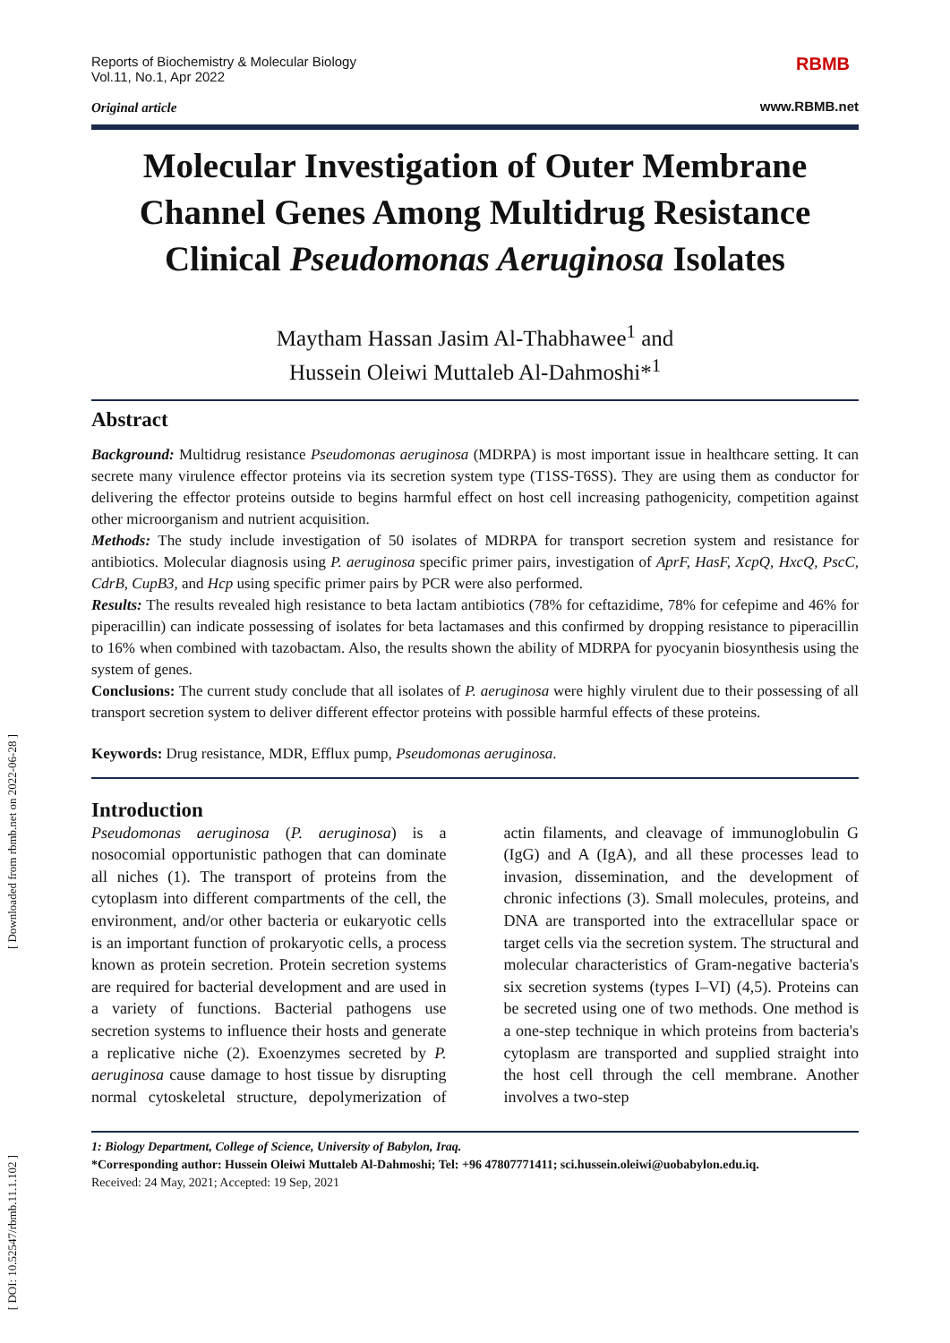Reports of Biochemistry & Molecular Biology
Vol.11, No.1, Apr 2022
Original article
RBMB
www.RBMB.net
Molecular Investigation of Outer Membrane Channel Genes Among Multidrug Resistance Clinical Pseudomonas Aeruginosa Isolates
Maytham Hassan Jasim Al-Thabhawee<sup>1</sup> and
Hussein Oleiwi Muttaleb Al-Dahmoshi*<sup>1</sup>
Abstract
Background: Multidrug resistance Pseudomonas aeruginosa (MDRPA) is most important issue in healthcare setting. It can secrete many virulence effector proteins via its secretion system type (T1SS-T6SS). They are using them as conductor for delivering the effector proteins outside to begins harmful effect on host cell increasing pathogenicity, competition against other microorganism and nutrient acquisition.
Methods: The study include investigation of 50 isolates of MDRPA for transport secretion system and resistance for antibiotics. Molecular diagnosis using P. aeruginosa specific primer pairs, investigation of AprF, HasF, XcpQ, HxcQ, PscC, CdrB, CupB3, and Hcp using specific primer pairs by PCR were also performed.
Results: The results revealed high resistance to beta lactam antibiotics (78% for ceftazidime, 78% for cefepime and 46% for piperacillin) can indicate possessing of isolates for beta lactamases and this confirmed by dropping resistance to piperacillin to 16% when combined with tazobactam. Also, the results shown the ability of MDRPA for pyocyanin biosynthesis using the system of genes.
Conclusions: The current study conclude that all isolates of P. aeruginosa were highly virulent due to their possessing of all transport secretion system to deliver different effector proteins with possible harmful effects of these proteins.
Keywords: Drug resistance, MDR, Efflux pump, Pseudomonas aeruginosa.
Introduction
Pseudomonas aeruginosa (P. aeruginosa) is a nosocomial opportunistic pathogen that can dominate all niches (1). The transport of proteins from the cytoplasm into different compartments of the cell, the environment, and/or other bacteria or eukaryotic cells is an important function of prokaryotic cells, a process known as protein secretion. Protein secretion systems are required for bacterial development and are used in a variety of functions. Bacterial pathogens use secretion systems to influence their hosts and generate a replicative niche (2). Exoenzymes secreted by P. aeruginosa cause damage to host tissue by disrupting normal cytoskeletal structure, depolymerization of actin filaments, and cleavage of immunoglobulin G (IgG) and A (IgA), and all these processes lead to invasion, dissemination, and the development of chronic infections (3). Small molecules, proteins, and DNA are transported into the extracellular space or target cells via the secretion system. The structural and molecular characteristics of Gram-negative bacteria's six secretion systems (types I–VI) (4,5). Proteins can be secreted using one of two methods. One method is a one-step technique in which proteins from bacteria's cytoplasm are transported and supplied straight into the host cell through the cell membrane. Another involves a two-step
1: Biology Department, College of Science, University of Babylon, Iraq.
*Corresponding author: Hussein Oleiwi Muttaleb Al-Dahmoshi; Tel: +96 47807771411; sci.hussein.oleiwi@uobabylon.edu.iq.
Received: 24 May, 2021; Accepted: 19 Sep, 2021
[ Downloaded from rbmb.net on 2022-06-28 ]
[ DOI: 10.52547/rbmb.11.1.102 ]